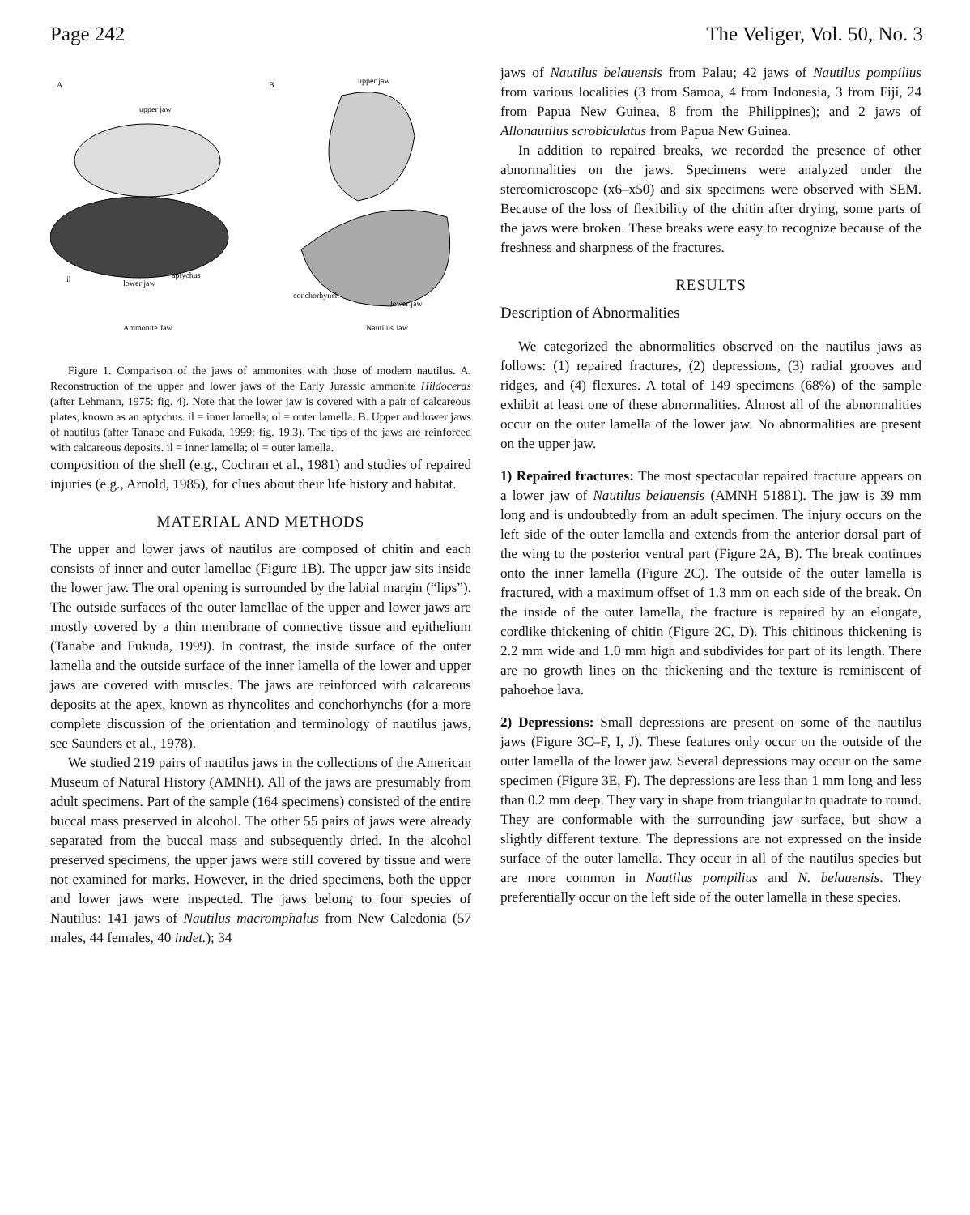Page 242 The Veliger, Vol. 50, No. 3
A
B
upper jaw
upper jaw
il
lower jaw
aplychus
conchorhynch
lower jaw
Ammonite Jaw
Nautilus Jaw
Figure 1. Comparison of the jaws of ammonites with those of modern nautilus. A. Reconstruction of the upper and lower jaws of the Early Jurassic ammonite Hildoceras (after Lehmann, 1975: fig. 4). Note that the lower jaw is covered with a pair of calcareous plates, known as an aptychus. il = inner lamella; ol = outer lamella. B. Upper and lower jaws of nautilus (after Tanabe and Fukada, 1999: fig. 19.3). The tips of the jaws are reinforced with calcareous deposits. il = inner lamella; ol = outer lamella.
composition of the shell (e.g., Cochran et al., 1981) and studies of repaired injuries (e.g., Arnold, 1985), for clues about their life history and habitat.
MATERIAL AND METHODS
The upper and lower jaws of nautilus are composed of chitin and each consists of inner and outer lamellae (Figure 1B). The upper jaw sits inside the lower jaw. The oral opening is surrounded by the labial margin (“lips”). The outside surfaces of the outer lamellae of the upper and lower jaws are mostly covered by a thin membrane of connective tissue and epithelium (Tanabe and Fukuda, 1999). In contrast, the inside surface of the outer lamella and the outside surface of the inner lamella of the lower and upper jaws are covered with muscles. The jaws are reinforced with calcareous deposits at the apex, known as rhyncolites and conchorhynchs (for a more complete discussion of the orientation and terminology of nautilus jaws, see Saunders et al., 1978).
We studied 219 pairs of nautilus jaws in the collections of the American Museum of Natural History (AMNH). All of the jaws are presumably from adult specimens. Part of the sample (164 specimens) consisted of the entire buccal mass preserved in alcohol. The other 55 pairs of jaws were already separated from the buccal mass and subsequently dried. In the alcohol preserved specimens, the upper jaws were still covered by tissue and were not examined for marks. However, in the dried specimens, both the upper and lower jaws were inspected. The jaws belong to four species of Nautilus: 141 jaws of Nautilus macromphalus from New Caledonia (57 males, 44 females, 40 indet.); 34
jaws of Nautilus belauensis from Palau; 42 jaws of Nautilus pompilius from various localities (3 from Samoa, 4 from Indonesia, 3 from Fiji, 24 from Papua New Guinea, 8 from the Philippines); and 2 jaws of Allonautilus scrobiculatus from Papua New Guinea.
In addition to repaired breaks, we recorded the presence of other abnormalities on the jaws. Specimens were analyzed under the stereomicroscope (x6–x50) and six specimens were observed with SEM. Because of the loss of flexibility of the chitin after drying, some parts of the jaws were broken. These breaks were easy to recognize because of the freshness and sharpness of the fractures.
RESULTS
Description of Abnormalities
We categorized the abnormalities observed on the nautilus jaws as follows: (1) repaired fractures, (2) depressions, (3) radial grooves and ridges, and (4) flexures. A total of 149 specimens (68%) of the sample exhibit at least one of these abnormalities. Almost all of the abnormalities occur on the outer lamella of the lower jaw. No abnormalities are present on the upper jaw.
1) Repaired fractures: The most spectacular repaired fracture appears on a lower jaw of Nautilus belauensis (AMNH 51881). The jaw is 39 mm long and is undoubtedly from an adult specimen. The injury occurs on the left side of the outer lamella and extends from the anterior dorsal part of the wing to the posterior ventral part (Figure 2A, B). The break continues onto the inner lamella (Figure 2C). The outside of the outer lamella is fractured, with a maximum offset of 1.3 mm on each side of the break. On the inside of the outer lamella, the fracture is repaired by an elongate, cordlike thickening of chitin (Figure 2C, D). This chitinous thickening is 2.2 mm wide and 1.0 mm high and subdivides for part of its length. There are no growth lines on the thickening and the texture is reminiscent of pahoehoe lava.
2) Depressions: Small depressions are present on some of the nautilus jaws (Figure 3C–F, I, J). These features only occur on the outside of the outer lamella of the lower jaw. Several depressions may occur on the same specimen (Figure 3E, F). The depressions are less than 1 mm long and less than 0.2 mm deep. They vary in shape from triangular to quadrate to round. They are conformable with the surrounding jaw surface, but show a slightly different texture. The depressions are not expressed on the inside surface of the outer lamella. They occur in all of the nautilus species but are more common in Nautilus pompilius and N. belauensis. They preferentially occur on the left side of the outer lamella in these species.